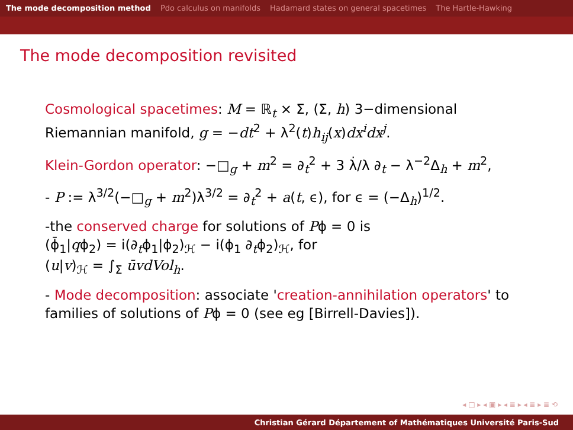The mode decomposition method Pdo calculus on manifolds Hadamard states on general spacetimes The Hartle-Hawking
The mode decomposition revisited
Cosmological spacetimes: M = ℝ<sub>t</sub> × Σ, (Σ, h) 3−dimensional Riemannian manifold, g = −dt<sup>2</sup> + λ<sup>2</sup>(t)h<sub>ij</sub>(x)dx<sup>i</sup>dx<sup>j</sup>.
Klein-Gordon operator: −□<sub>g</sub> + m<sup>2</sup> = ∂<sub>t</sub><sup>2</sup> + 3 λ̇/λ ∂<sub>t</sub> − λ<sup>−2</sup>Δ<sub>h</sub> + m<sup>2</sup>,
- P := λ<sup>3/2</sup>(−□<sub>g</sub> + m<sup>2</sup>)λ<sup>3/2</sup> = ∂<sub>t</sub><sup>2</sup> + a(t, ϵ), for ϵ = (−Δ<sub>h</sub>)<sup>1/2</sup>.
-the conserved charge for solutions of Pϕ = 0 is
(ϕ̄<sub>1</sub>|qϕ<sub>2</sub>) = i(∂<sub>t</sub>ϕ<sub>1</sub>|ϕ<sub>2</sub>)<sub>ℋ</sub> − i(ϕ<sub>1</sub> ∂<sub>t</sub>ϕ<sub>2</sub>)<sub>ℋ</sub>, for
(u|v)<sub>ℋ</sub> = ∫<sub>Σ</sub> ūvdVol<sub>h</sub>.
- Mode decomposition: associate 'creation-annihilation operators' to families of solutions of Pϕ = 0 (see eg [Birrell-Davies]).
◂ □ ▸ ◂ ▣ ▸ ◂ ≣ ▸ ◂ ≣ ▸ ≣ ⟲
Christian Gérard Département of Mathématiques Université Paris-Sud